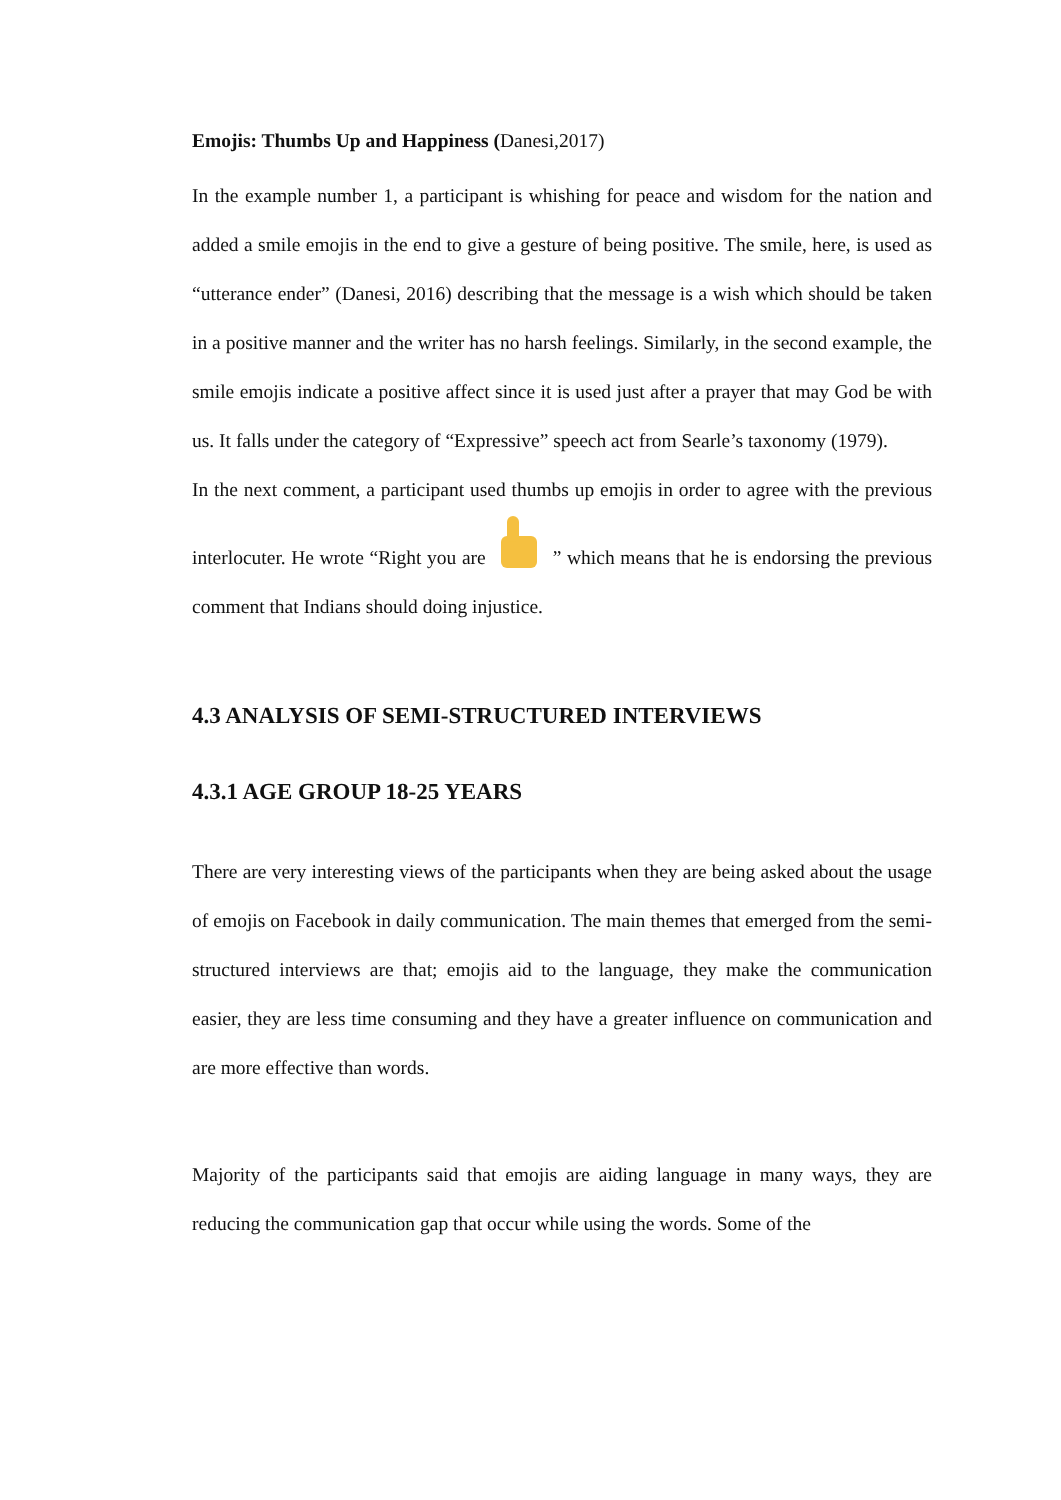Emojis: Thumbs Up and Happiness (Danesi,2017)
In the example number 1, a participant is whishing for peace and wisdom for the nation and added a smile emojis in the end to give a gesture of being positive. The smile, here, is used as “utterance ender” (Danesi, 2016) describing that the message is a wish which should be taken in a positive manner and the writer has no harsh feelings. Similarly, in the second example, the smile emojis indicate a positive affect since it is used just after a prayer that may God be with us. It falls under the category of “Expressive” speech act from Searle’s taxonomy (1979).
In the next comment, a participant used thumbs up emojis in order to agree with the previous interlocuter. He wrote “Right you are ” which means that he is endorsing the previous comment that Indians should doing injustice.
4.3 ANALYSIS OF SEMI-STRUCTURED INTERVIEWS
4.3.1 AGE GROUP 18-25 YEARS
There are very interesting views of the participants when they are being asked about the usage of emojis on Facebook in daily communication. The main themes that emerged from the semi-structured interviews are that; emojis aid to the language, they make the communication easier, they are less time consuming and they have a greater influence on communication and are more effective than words.
Majority of the participants said that emojis are aiding language in many ways, they are reducing the communication gap that occur while using the words. Some of the